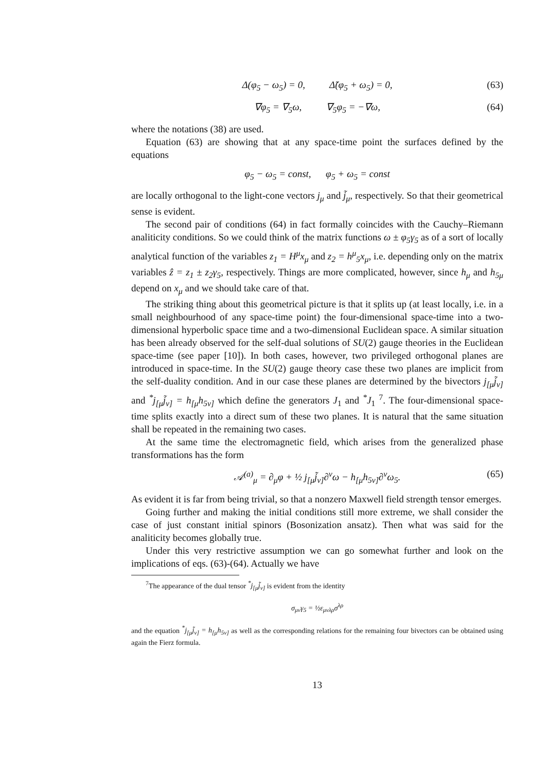Δ(φ<sub>5</sub> − ω<sub>5</sub>) = 0, Δ̃(φ<sub>5</sub> + ω<sub>5</sub>) = 0, (63)
∇φ<sub>5</sub> = ∇<sub>5</sub>ω, ∇<sub>5</sub>φ<sub>5</sub> = −∇ω, (64)
where the notations (38) are used.
Equation (63) are showing that at any space-time point the surfaces defined by the equations
φ<sub>5</sub> − ω<sub>5</sub> = const, φ<sub>5</sub> + ω<sub>5</sub> = const
are locally orthogonal to the light-cone vectors j<sub>μ</sub> and j̃<sub>μ</sub>, respectively. So that their geometrical sense is evident.
The second pair of conditions (64) in fact formally coincides with the Cauchy–Riemann analiticity conditions. So we could think of the matrix functions ω ± φ<sub>5</sub>γ<sub>5</sub> as of a sort of locally analytical function of the variables z<sub>1</sub> = H<sup>μ</sup>x<sub>μ</sub> and z<sub>2</sub> = h<sup>μ</sup><sub>5</sub>x<sub>μ</sub>, i.e. depending only on the matrix variables ẑ = z<sub>1</sub> ± z<sub>2</sub>γ<sub>5</sub>, respectively. Things are more complicated, however, since h<sub>μ</sub> and h<sub>5μ</sub> depend on x<sub>μ</sub> and we should take care of that.
The striking thing about this geometrical picture is that it splits up (at least locally, i.e. in a small neighbourhood of any space-time point) the four-dimensional space-time into a two-dimensional hyperbolic space time and a two-dimensional Euclidean space. A similar situation has been already observed for the self-dual solutions of SU(2) gauge theories in the Euclidean space-time (see paper [10]). In both cases, however, two privileged orthogonal planes are introduced in space-time. In the SU(2) gauge theory case these two planes are implicit from the self-duality condition. And in our case these planes are determined by the bivectors j<sub>[μ</sub>j̃<sub>ν]</sub> and <sup>*</sup>j<sub>[μ</sub>j̃<sub>ν]</sub> = h<sub>[μ</sub>h<sub>5ν]</sub> which define the generators J<sub>1</sub> and <sup>*</sup>J<sub>1</sub> <sup>7</sup>. The four-dimensional space-time splits exactly into a direct sum of these two planes. It is natural that the same situation shall be repeated in the remaining two cases.
At the same time the electromagnetic field, which arises from the generalized phase transformations has the form
𝒜<sup>(a)</sup><sub>μ</sub> = ∂<sub>μ</sub>φ + ½ j<sub>[μ</sub>j̃<sub>ν]</sub>∂<sup>ν</sup>ω − h<sub>[μ</sub>h<sub>5ν]</sub>∂<sup>ν</sup>ω<sub>5</sub>. (65)
As evident it is far from being trivial, so that a nonzero Maxwell field strength tensor emerges.
Going further and making the initial conditions still more extreme, we shall consider the case of just constant initial spinors (Bosonization ansatz). Then what was said for the analiticity becomes globally true.
Under this very restrictive assumption we can go somewhat further and look on the implications of eqs. (63)-(64). Actually we have
<sup>7</sup> The appearance of the dual tensor <sup>*</sup>j<sub>[μ</sub>j̃<sub>ν]</sub> is evident from the identity
σ<sub>μν</sub>γ<sub>5</sub> = ½ε<sub>μνλρ</sub>σ<sup>λρ</sup>
and the equation <sup>*</sup>j<sub>[μ</sub>j̃<sub>ν]</sub> = h<sub>[μ</sub>h<sub>5ν]</sub> as well as the corresponding relations for the remaining four bivectors can be obtained using again the Fierz formula.
13